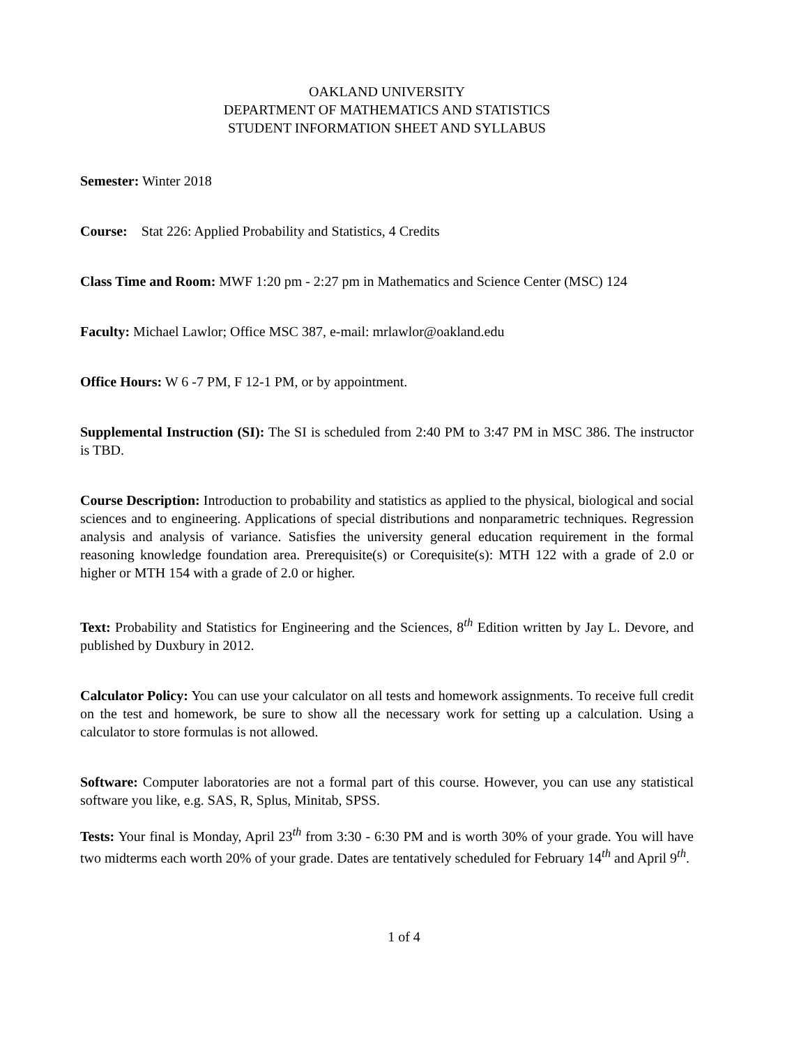OAKLAND UNIVERSITY
DEPARTMENT OF MATHEMATICS AND STATISTICS
STUDENT INFORMATION SHEET AND SYLLABUS
Semester: Winter 2018
Course: Stat 226: Applied Probability and Statistics, 4 Credits
Class Time and Room: MWF 1:20 pm - 2:27 pm in Mathematics and Science Center (MSC) 124
Faculty: Michael Lawlor; Office MSC 387, e-mail: mrlawlor@oakland.edu
Office Hours: W 6 -7 PM, F 12-1 PM, or by appointment.
Supplemental Instruction (SI): The SI is scheduled from 2:40 PM to 3:47 PM in MSC 386. The instructor is TBD.
Course Description: Introduction to probability and statistics as applied to the physical, biological and social sciences and to engineering. Applications of special distributions and nonparametric techniques. Regression analysis and analysis of variance. Satisfies the university general education requirement in the formal reasoning knowledge foundation area. Prerequisite(s) or Corequisite(s): MTH 122 with a grade of 2.0 or higher or MTH 154 with a grade of 2.0 or higher.
Text: Probability and Statistics for Engineering and the Sciences, 8<sup>th</sup> Edition written by Jay L. Devore, and published by Duxbury in 2012.
Calculator Policy: You can use your calculator on all tests and homework assignments. To receive full credit on the test and homework, be sure to show all the necessary work for setting up a calculation. Using a calculator to store formulas is not allowed.
Software: Computer laboratories are not a formal part of this course. However, you can use any statistical software you like, e.g. SAS, R, Splus, Minitab, SPSS.
Tests: Your final is Monday, April 23<sup>th</sup> from 3:30 - 6:30 PM and is worth 30% of your grade. You will have two midterms each worth 20% of your grade. Dates are tentatively scheduled for February 14<sup>th</sup> and April 9<sup>th</sup>.
1 of 4